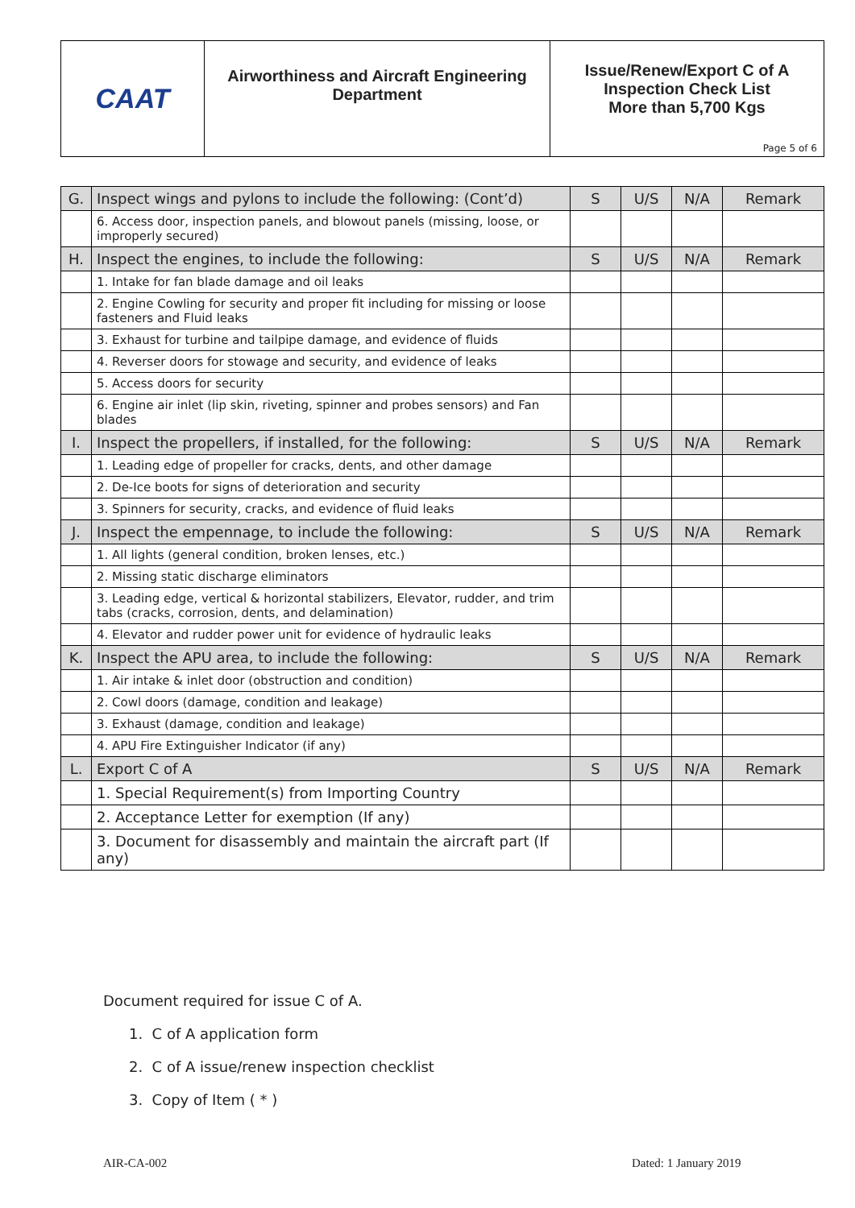CAAT
Airworthiness and Aircraft Engineering
Department
Issue/Renew/Export C of A
Inspection Check List
More than 5,700 Kgs
Page 5 of 6
| G. | Inspect wings and pylons to include the following: (Cont’d) | S | U/S | N/A | Remark |
| --- | --- | --- | --- | --- | --- |
| | 6. Access door, inspection panels, and blowout panels (missing, loose, or improperly secured) | | | | |
| H. | Inspect the engines, to include the following: | S | U/S | N/A | Remark |
| | 1. Intake for fan blade damage and oil leaks | | | | |
| | 2. Engine Cowling for security and proper fit including for missing or loose fasteners and Fluid leaks | | | | |
| | 3. Exhaust for turbine and tailpipe damage, and evidence of fluids | | | | |
| | 4. Reverser doors for stowage and security, and evidence of leaks | | | | |
| | 5. Access doors for security | | | | |
| | 6. Engine air inlet (lip skin, riveting, spinner and probes sensors) and Fan blades | | | | |
| I. | Inspect the propellers, if installed, for the following: | S | U/S | N/A | Remark |
| | 1. Leading edge of propeller for cracks, dents, and other damage | | | | |
| | 2. De-Ice boots for signs of deterioration and security | | | | |
| | 3. Spinners for security, cracks, and evidence of fluid leaks | | | | |
| J. | Inspect the empennage, to include the following: | S | U/S | N/A | Remark |
| | 1. All lights (general condition, broken lenses, etc.) | | | | |
| | 2. Missing static discharge eliminators | | | | |
| | 3. Leading edge, vertical & horizontal stabilizers, Elevator, rudder, and trim tabs (cracks, corrosion, dents, and delamination) | | | | |
| | 4. Elevator and rudder power unit for evidence of hydraulic leaks | | | | |
| K. | Inspect the APU area, to include the following: | S | U/S | N/A | Remark |
| | 1. Air intake & inlet door (obstruction and condition) | | | | |
| | 2. Cowl doors (damage, condition and leakage) | | | | |
| | 3. Exhaust (damage, condition and leakage) | | | | |
| | 4. APU Fire Extinguisher Indicator (if any) | | | | |
| L. | Export C of A | S | U/S | N/A | Remark |
| | 1. Special Requirement(s) from Importing Country | | | | |
| | 2. Acceptance Letter for exemption (If any) | | | | |
| | 3. Document for disassembly and maintain the aircraft part (If any) | | | | |
Document required for issue C of A.
1. C of A application form
2. C of A issue/renew inspection checklist
3. Copy of Item ( * )
AIR-CA-002 Dated: 1 January 2019